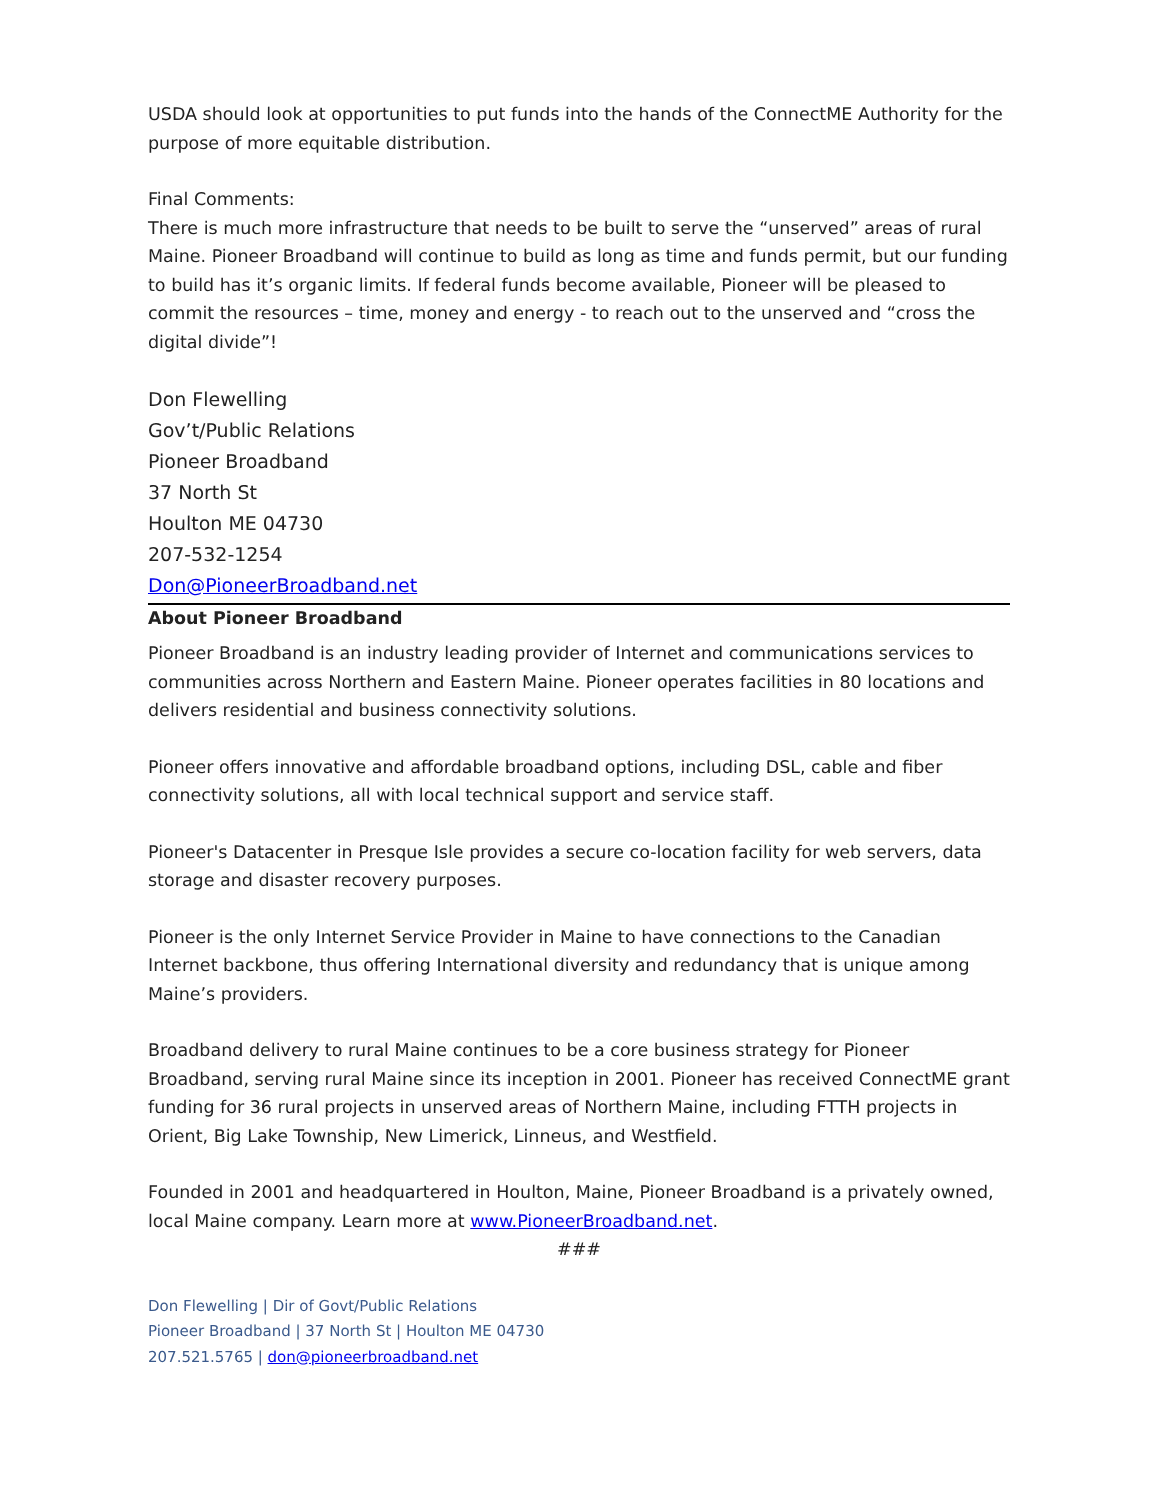USDA should look at opportunities to put funds into the hands of the ConnectME Authority for the purpose of more equitable distribution.
Final Comments:
There is much more infrastructure that needs to be built to serve the “unserved” areas of rural Maine. Pioneer Broadband will continue to build as long as time and funds permit, but our funding to build has it’s organic limits. If federal funds become available, Pioneer will be pleased to commit the resources – time, money and energy - to reach out to the unserved and “cross the digital divide”!
Don Flewelling
Gov’t/Public Relations
Pioneer Broadband
37 North St
Houlton ME 04730
207-532-1254
Don@PioneerBroadband.net
About Pioneer Broadband
Pioneer Broadband is an industry leading provider of Internet and communications services to communities across Northern and Eastern Maine. Pioneer operates facilities in 80 locations and delivers residential and business connectivity solutions.
Pioneer offers innovative and affordable broadband options, including DSL, cable and fiber connectivity solutions, all with local technical support and service staff.
Pioneer's Datacenter in Presque Isle provides a secure co-location facility for web servers, data storage and disaster recovery purposes.
Pioneer is the only Internet Service Provider in Maine to have connections to the Canadian Internet backbone, thus offering International diversity and redundancy that is unique among Maine’s providers.
Broadband delivery to rural Maine continues to be a core business strategy for Pioneer Broadband, serving rural Maine since its inception in 2001. Pioneer has received ConnectME grant funding for 36 rural projects in unserved areas of Northern Maine, including FTTH projects in Orient, Big Lake Township, New Limerick, Linneus, and Westfield.
Founded in 2001 and headquartered in Houlton, Maine, Pioneer Broadband is a privately owned, local Maine company. Learn more at www.PioneerBroadband.net.
###
Don Flewelling | Dir of Govt/Public Relations
Pioneer Broadband | 37 North St | Houlton ME 04730
207.521.5765 | don@pioneerbroadband.net